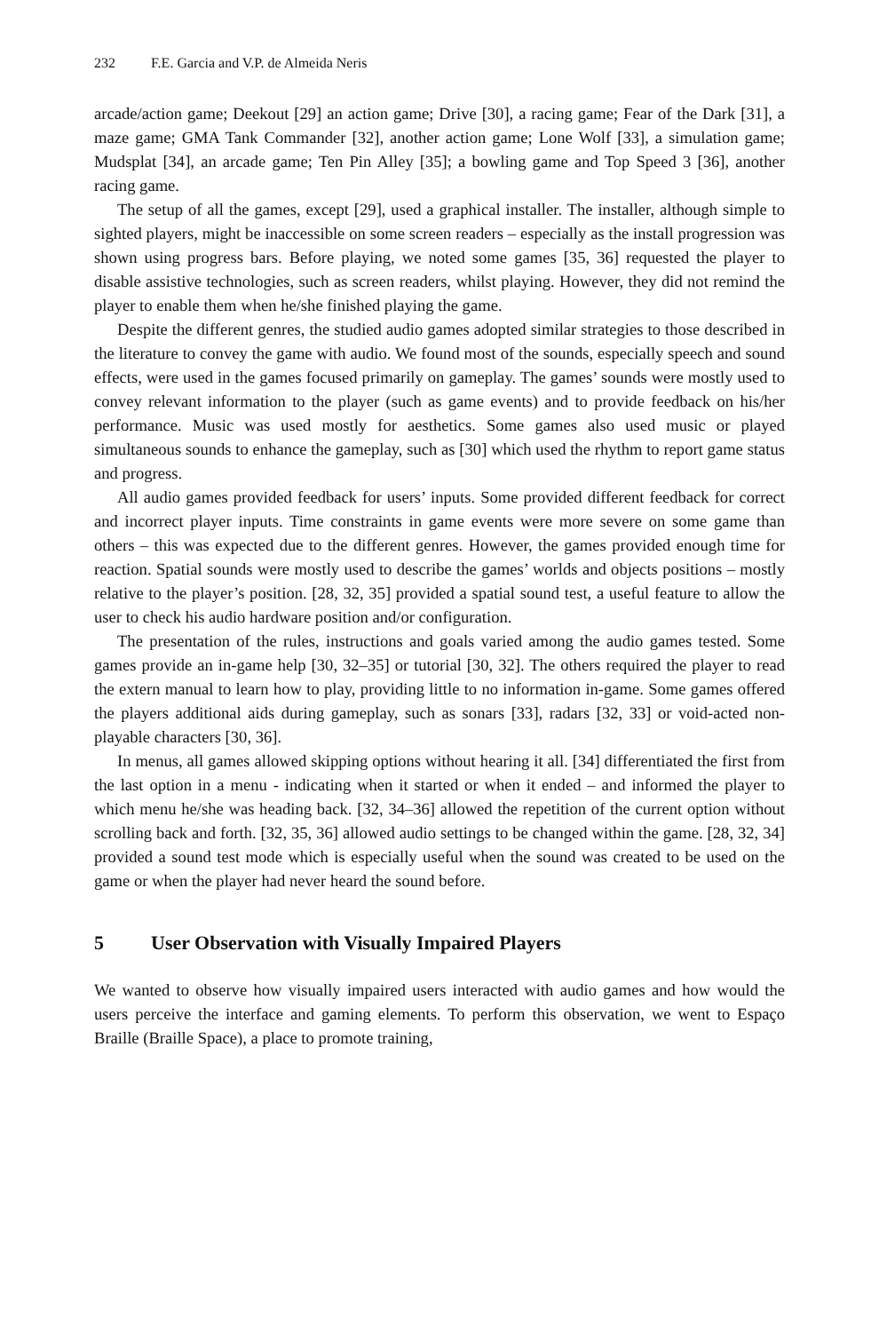232 F.E. Garcia and V.P. de Almeida Neris
arcade/action game; Deekout [29] an action game; Drive [30], a racing game; Fear of the Dark [31], a maze game; GMA Tank Commander [32], another action game; Lone Wolf [33], a simulation game; Mudsplat [34], an arcade game; Ten Pin Alley [35]; a bowling game and Top Speed 3 [36], another racing game.
The setup of all the games, except [29], used a graphical installer. The installer, although simple to sighted players, might be inaccessible on some screen readers – especially as the install progression was shown using progress bars. Before playing, we noted some games [35, 36] requested the player to disable assistive technologies, such as screen readers, whilst playing. However, they did not remind the player to enable them when he/she finished playing the game.
Despite the different genres, the studied audio games adopted similar strategies to those described in the literature to convey the game with audio. We found most of the sounds, especially speech and sound effects, were used in the games focused primarily on gameplay. The games’ sounds were mostly used to convey relevant information to the player (such as game events) and to provide feedback on his/her performance. Music was used mostly for aesthetics. Some games also used music or played simultaneous sounds to enhance the gameplay, such as [30] which used the rhythm to report game status and progress.
All audio games provided feedback for users’ inputs. Some provided different feedback for correct and incorrect player inputs. Time constraints in game events were more severe on some game than others – this was expected due to the different genres. However, the games provided enough time for reaction. Spatial sounds were mostly used to describe the games’ worlds and objects positions – mostly relative to the player’s position. [28, 32, 35] provided a spatial sound test, a useful feature to allow the user to check his audio hardware position and/or configuration.
The presentation of the rules, instructions and goals varied among the audio games tested. Some games provide an in-game help [30, 32–35] or tutorial [30, 32]. The others required the player to read the extern manual to learn how to play, providing little to no information in-game. Some games offered the players additional aids during gameplay, such as sonars [33], radars [32, 33] or void-acted non-playable characters [30, 36].
In menus, all games allowed skipping options without hearing it all. [34] differentiated the first from the last option in a menu - indicating when it started or when it ended – and informed the player to which menu he/she was heading back. [32, 34–36] allowed the repetition of the current option without scrolling back and forth. [32, 35, 36] allowed audio settings to be changed within the game. [28, 32, 34] provided a sound test mode which is especially useful when the sound was created to be used on the game or when the player had never heard the sound before.
5 User Observation with Visually Impaired Players
We wanted to observe how visually impaired users interacted with audio games and how would the users perceive the interface and gaming elements. To perform this observation, we went to Espaço Braille (Braille Space), a place to promote training,